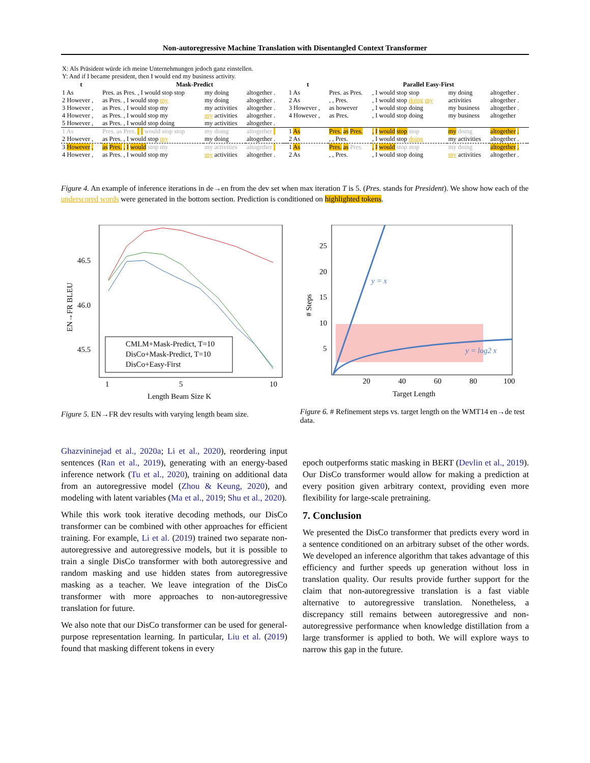Non-autoregressive Machine Translation with Disentangled Context Transformer
| X: Als Präsident würde ich meine Unternehmungen jedoch ganz einstellen. | | | | | | | | | | | |
| Y: And if I became president, then I would end my business activity. | | | | | | | | | | | |
| t | Mask-Predict | | | | | t | Parallel Easy-First | | | | |
| 1 As | Pres. as Pres. , I would stop stop | my doing | altogether . | | | 1 As | Pres. as Pres. | , I would stop stop | my doing | altogether . | |
| 2 However , | as Pres. , I would stop my | my doing | altogether . | | | 2 As | , , Pres. | , I would stop doing my | activities | altogether . | |
| 3 However , | as Pres. , I would stop my | my activities | altogether . | | | 3 However , | as however | , I would stop doing | my business | altogether . | |
| 4 However , | as Pres. , I would stop my | my activities | altogether . | | | 4 However , | as Pres. | , I would stop doing | my business | altogether | |
| 5 However , | as Pres. , I would stop doing | my activities | altogether . | | | | | | | | |
| 1 As | Pres. as Pres. , I would stop stop | my doing | altogether . | | | 1 As | Pres. as Pres. | , I would stop stop | my doing | altogether . | |
| 2 However , | as Pres. , I would stop my | my doing | altogether . | | | 2 As | , , Pres. | , I would stop doing | my activities | altogether . | |
| 3 However , | as Pres. , I would stop my | my activities | altogether . | | | 1 As | Pres. as Pres. | , I would stop stop | my doing | altogether . | |
| 4 However , | as Pres. , I would stop my | my activities | altogether . | | | 2 As | , , Pres. | , I would stop doing | my activities | altogether . | |
Figure 4. An example of inference iterations in de→en from the dev set when max iteration T is 5. (Pres. stands for President). We show how each of the underscored words were generated in the bottom section. Prediction is conditioned on highlighted tokens.
46.5
46.0
45.5
1
5
10
Length Beam Size K
EN→FR BLEU
CMLM+Mask-Predict, T=10
DisCo+Mask-Predict, T=10
DisCo+Easy-First
Figure 5. EN→FR dev results with varying length beam size.
25
20
15
10
5
20
40
60
80
100
Target Length
# Steps
y = x
y = log2 x
Figure 6. # Refinement steps vs. target length on the WMT14 en→de test data.
Ghazvininejad et al., 2020a; Li et al., 2020), reordering input sentences (Ran et al., 2019), generating with an energy-based inference network (Tu et al., 2020), training on additional data from an autoregressive model (Zhou & Keung, 2020), and modeling with latent variables (Ma et al., 2019; Shu et al., 2020).
While this work took iterative decoding methods, our DisCo transformer can be combined with other approaches for efficient training. For example, Li et al. (2019) trained two separate non-autoregressive and autoregressive models, but it is possible to train a single DisCo transformer with both autoregressive and random masking and use hidden states from autoregressive masking as a teacher. We leave integration of the DisCo transformer with more approaches to non-autoregressive translation for future.
We also note that our DisCo transformer can be used for general-purpose representation learning. In particular, Liu et al. (2019) found that masking different tokens in every
epoch outperforms static masking in BERT (Devlin et al., 2019). Our DisCo transformer would allow for making a prediction at every position given arbitrary context, providing even more flexibility for large-scale pretraining.
7. Conclusion
We presented the DisCo transformer that predicts every word in a sentence conditioned on an arbitrary subset of the other words. We developed an inference algorithm that takes advantage of this efficiency and further speeds up generation without loss in translation quality. Our results provide further support for the claim that non-autoregressive translation is a fast viable alternative to autoregressive translation. Nonetheless, a discrepancy still remains between autoregressive and non-autoregressive performance when knowledge distillation from a large transformer is applied to both. We will explore ways to narrow this gap in the future.